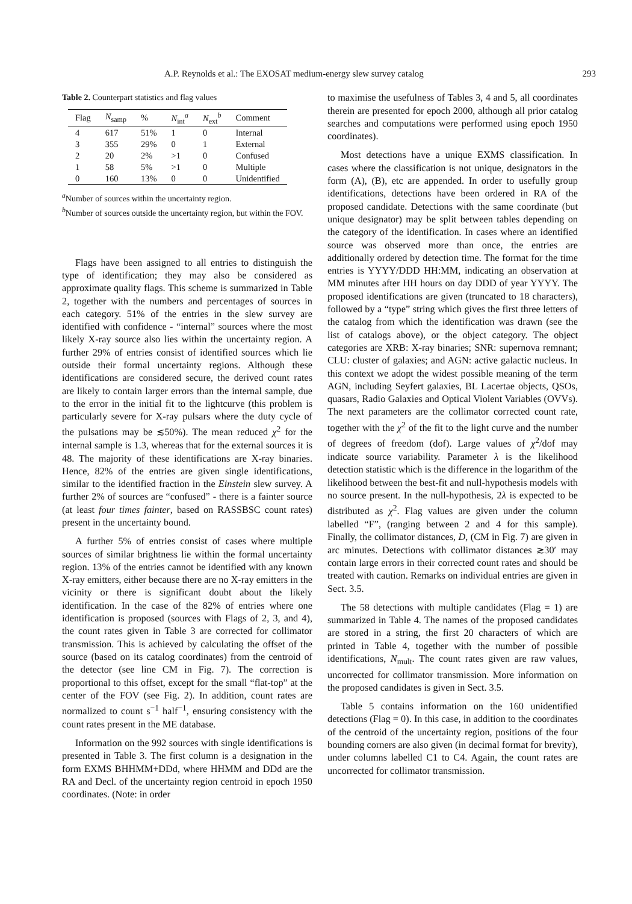A.P. Reynolds et al.: The EXOSAT medium-energy slew survey catalog 293
Table 2. Counterpart statistics and flag values
| Flag | N<sub>samp</sub> | % | N<sub>int</sub><sup>a</sup> | N<sub>ext</sub><sup>b</sup> | Comment |
| --- | --- | --- | --- | --- | --- |
| 4 | 617 | 51% | 1 | 0 | Internal |
| 3 | 355 | 29% | 0 | 1 | External |
| 2 | 20 | 2% | >1 | 0 | Confused |
| 1 | 58 | 5% | >1 | 0 | Multiple |
| 0 | 160 | 13% | 0 | 0 | Unidentified |
<sup>a</sup> Number of sources within the uncertainty region.
<sup>b</sup> Number of sources outside the uncertainty region, but within the FOV.
Flags have been assigned to all entries to distinguish the type of identification; they may also be considered as approximate quality flags. This scheme is summarized in Table 2, together with the numbers and percentages of sources in each category. 51% of the entries in the slew survey are identified with confidence - “internal” sources where the most likely X-ray source also lies within the uncertainty region. A further 29% of entries consist of identified sources which lie outside their formal uncertainty regions. Although these identifications are considered secure, the derived count rates are likely to contain larger errors than the internal sample, due to the error in the initial fit to the lightcurve (this problem is particularly severe for X-ray pulsars where the duty cycle of the pulsations may be ≲50%). The mean reduced χ<sup>2</sup> for the internal sample is 1.3, whereas that for the external sources it is 48. The majority of these identifications are X-ray binaries. Hence, 82% of the entries are given single identifications, similar to the identified fraction in the Einstein slew survey. A further 2% of sources are “confused” - there is a fainter source (at least four times fainter, based on RASSBSC count rates) present in the uncertainty bound.
A further 5% of entries consist of cases where multiple sources of similar brightness lie within the formal uncertainty region. 13% of the entries cannot be identified with any known X-ray emitters, either because there are no X-ray emitters in the vicinity or there is significant doubt about the likely identification. In the case of the 82% of entries where one identification is proposed (sources with Flags of 2, 3, and 4), the count rates given in Table 3 are corrected for collimator transmission. This is achieved by calculating the offset of the source (based on its catalog coordinates) from the centroid of the detector (see line CM in Fig. 7). The correction is proportional to this offset, except for the small “flat-top” at the center of the FOV (see Fig. 2). In addition, count rates are normalized to count s<sup>−1</sup> half<sup>−1</sup>, ensuring consistency with the count rates present in the ME database.
Information on the 992 sources with single identifications is presented in Table 3. The first column is a designation in the form EXMS BHHMM+DDd, where HHMM and DDd are the RA and Decl. of the uncertainty region centroid in epoch 1950 coordinates. (Note: in order
to maximise the usefulness of Tables 3, 4 and 5, all coordinates therein are presented for epoch 2000, although all prior catalog searches and computations were performed using epoch 1950 coordinates).
Most detections have a unique EXMS classification. In cases where the classification is not unique, designators in the form (A), (B), etc are appended. In order to usefully group identifications, detections have been ordered in RA of the proposed candidate. Detections with the same coordinate (but unique designator) may be split between tables depending on the category of the identification. In cases where an identified source was observed more than once, the entries are additionally ordered by detection time. The format for the time entries is YYYY/DDD HH:MM, indicating an observation at MM minutes after HH hours on day DDD of year YYYY. The proposed identifications are given (truncated to 18 characters), followed by a “type” string which gives the first three letters of the catalog from which the identification was drawn (see the list of catalogs above), or the object category. The object categories are XRB: X-ray binaries; SNR: supernova remnant; CLU: cluster of galaxies; and AGN: active galactic nucleus. In this context we adopt the widest possible meaning of the term AGN, including Seyfert galaxies, BL Lacertae objects, QSOs, quasars, Radio Galaxies and Optical Violent Variables (OVVs). The next parameters are the collimator corrected count rate, together with the χ<sup>2</sup> of the fit to the light curve and the number of degrees of freedom (dof). Large values of χ<sup>2</sup>/dof may indicate source variability. Parameter λ is the likelihood detection statistic which is the difference in the logarithm of the likelihood between the best-fit and null-hypothesis models with no source present. In the null-hypothesis, 2λ is expected to be distributed as χ<sup>2</sup>. Flag values are given under the column labelled “F”, (ranging between 2 and 4 for this sample). Finally, the collimator distances, D, (CM in Fig. 7) are given in arc minutes. Detections with collimator distances ≳30′ may contain large errors in their corrected count rates and should be treated with caution. Remarks on individual entries are given in Sect. 3.5.
The 58 detections with multiple candidates (Flag = 1) are summarized in Table 4. The names of the proposed candidates are stored in a string, the first 20 characters of which are printed in Table 4, together with the number of possible identifications, N<sub>mult</sub>. The count rates given are raw values, uncorrected for collimator transmission. More information on the proposed candidates is given in Sect. 3.5.
Table 5 contains information on the 160 unidentified detections (Flag = 0). In this case, in addition to the coordinates of the centroid of the uncertainty region, positions of the four bounding corners are also given (in decimal format for brevity), under columns labelled C1 to C4. Again, the count rates are uncorrected for collimator transmission.